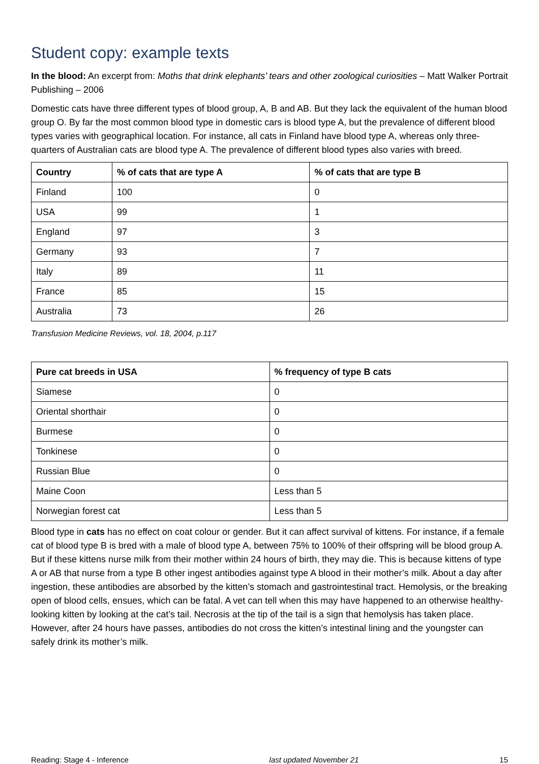Student copy: example texts
In the blood: An excerpt from: Moths that drink elephants’ tears and other zoological curiosities – Matt Walker Portrait Publishing – 2006
Domestic cats have three different types of blood group, A, B and AB. But they lack the equivalent of the human blood group O. By far the most common blood type in domestic cars is blood type A, but the prevalence of different blood types varies with geographical location. For instance, all cats in Finland have blood type A, whereas only three-quarters of Australian cats are blood type A. The prevalence of different blood types also varies with breed.
| Country | % of cats that are type A | % of cats that are type B |
| --- | --- | --- |
| Finland | 100 | 0 |
| USA | 99 | 1 |
| England | 97 | 3 |
| Germany | 93 | 7 |
| Italy | 89 | 11 |
| France | 85 | 15 |
| Australia | 73 | 26 |
Transfusion Medicine Reviews, vol. 18, 2004, p.117
| Pure cat breeds in USA | % frequency of type B cats |
| --- | --- |
| Siamese | 0 |
| Oriental shorthair | 0 |
| Burmese | 0 |
| Tonkinese | 0 |
| Russian Blue | 0 |
| Maine Coon | Less than 5 |
| Norwegian forest cat | Less than 5 |
Blood type in cats has no effect on coat colour or gender. But it can affect survival of kittens. For instance, if a female cat of blood type B is bred with a male of blood type A, between 75% to 100% of their offspring will be blood group A. But if these kittens nurse milk from their mother within 24 hours of birth, they may die. This is because kittens of type A or AB that nurse from a type B other ingest antibodies against type A blood in their mother’s milk. About a day after ingestion, these antibodies are absorbed by the kitten’s stomach and gastrointestinal tract. Hemolysis, or the breaking open of blood cells, ensues, which can be fatal. A vet can tell when this may have happened to an otherwise healthy-looking kitten by looking at the cat’s tail. Necrosis at the tip of the tail is a sign that hemolysis has taken place. However, after 24 hours have passes, antibodies do not cross the kitten’s intestinal lining and the youngster can safely drink its mother’s milk.
Reading: Stage 4 - Inference last updated November 21 15